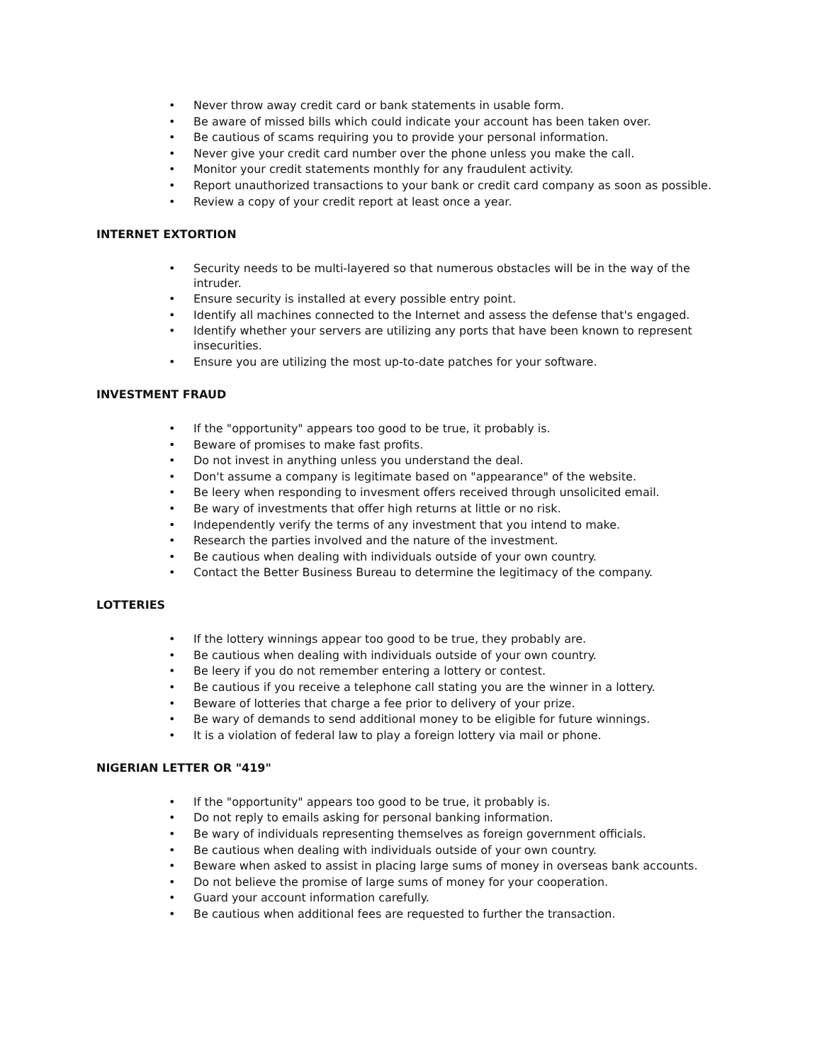• Never throw away credit card or bank statements in usable form.
• Be aware of missed bills which could indicate your account has been taken over.
• Be cautious of scams requiring you to provide your personal information.
• Never give your credit card number over the phone unless you make the call.
• Monitor your credit statements monthly for any fraudulent activity.
• Report unauthorized transactions to your bank or credit card company as soon as possible.
• Review a copy of your credit report at least once a year.
INTERNET EXTORTION
• Security needs to be multi-layered so that numerous obstacles will be in the way of the intruder.
• Ensure security is installed at every possible entry point.
• Identify all machines connected to the Internet and assess the defense that's engaged.
• Identify whether your servers are utilizing any ports that have been known to represent insecurities.
• Ensure you are utilizing the most up-to-date patches for your software.
INVESTMENT FRAUD
• If the "opportunity" appears too good to be true, it probably is.
• Beware of promises to make fast profits.
• Do not invest in anything unless you understand the deal.
• Don't assume a company is legitimate based on "appearance" of the website.
• Be leery when responding to invesment offers received through unsolicited email.
• Be wary of investments that offer high returns at little or no risk.
• Independently verify the terms of any investment that you intend to make.
• Research the parties involved and the nature of the investment.
• Be cautious when dealing with individuals outside of your own country.
• Contact the Better Business Bureau to determine the legitimacy of the company.
LOTTERIES
• If the lottery winnings appear too good to be true, they probably are.
• Be cautious when dealing with individuals outside of your own country.
• Be leery if you do not remember entering a lottery or contest.
• Be cautious if you receive a telephone call stating you are the winner in a lottery.
• Beware of lotteries that charge a fee prior to delivery of your prize.
• Be wary of demands to send additional money to be eligible for future winnings.
• It is a violation of federal law to play a foreign lottery via mail or phone.
NIGERIAN LETTER OR "419"
• If the "opportunity" appears too good to be true, it probably is.
• Do not reply to emails asking for personal banking information.
• Be wary of individuals representing themselves as foreign government officials.
• Be cautious when dealing with individuals outside of your own country.
• Beware when asked to assist in placing large sums of money in overseas bank accounts.
• Do not believe the promise of large sums of money for your cooperation.
• Guard your account information carefully.
• Be cautious when additional fees are requested to further the transaction.